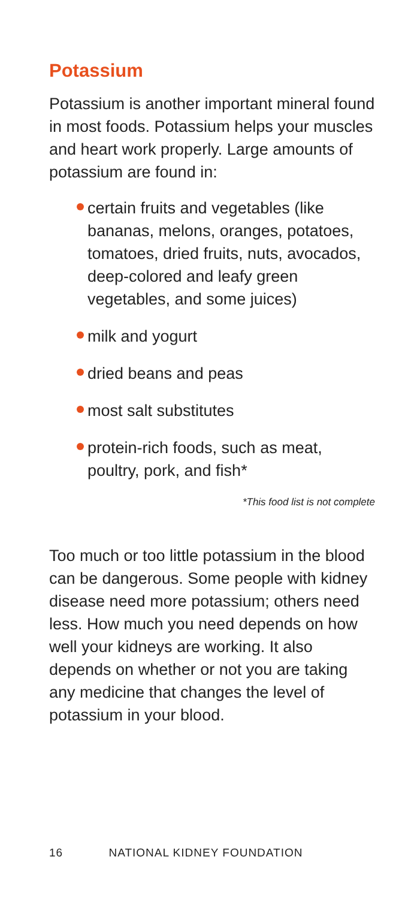Potassium
Potassium is another important mineral found in most foods. Potassium helps your muscles and heart work properly. Large amounts of potassium are found in:
certain fruits and vegetables (like bananas, melons, oranges, potatoes, tomatoes, dried fruits, nuts, avocados, deep-colored and leafy green vegetables, and some juices)
milk and yogurt
dried beans and peas
most salt substitutes
protein-rich foods, such as meat, poultry, pork, and fish*
*This food list is not complete
Too much or too little potassium in the blood can be dangerous. Some people with kidney disease need more potassium; others need less. How much you need depends on how well your kidneys are working. It also depends on whether or not you are taking any medicine that changes the level of potassium in your blood.
16 NATIONAL KIDNEY FOUNDATION